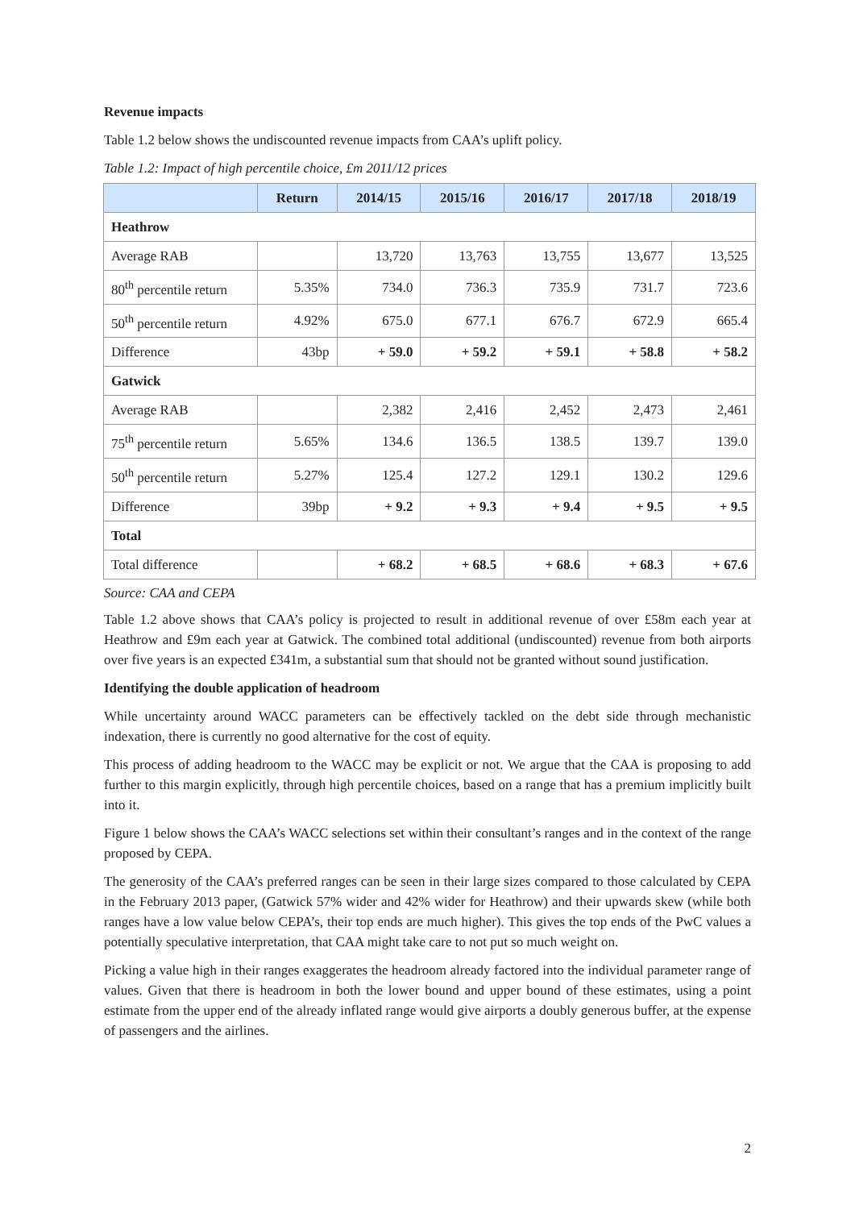Revenue impacts
Table 1.2 below shows the undiscounted revenue impacts from CAA’s uplift policy.
Table 1.2: Impact of high percentile choice, £m 2011/12 prices
| | Return | 2014/15 | 2015/16 | 2016/17 | 2017/18 | 2018/19 |
| --- | --- | --- | --- | --- | --- | --- |
| Heathrow | | | | | | |
| Average RAB | | 13,720 | 13,763 | 13,755 | 13,677 | 13,525 |
| 80<sup>th</sup> percentile return | 5.35% | 734.0 | 736.3 | 735.9 | 731.7 | 723.6 |
| 50<sup>th</sup> percentile return | 4.92% | 675.0 | 677.1 | 676.7 | 672.9 | 665.4 |
| Difference | 43bp | + 59.0 | + 59.2 | + 59.1 | + 58.8 | + 58.2 |
| Gatwick | | | | | | |
| Average RAB | | 2,382 | 2,416 | 2,452 | 2,473 | 2,461 |
| 75<sup>th</sup> percentile return | 5.65% | 134.6 | 136.5 | 138.5 | 139.7 | 139.0 |
| 50<sup>th</sup> percentile return | 5.27% | 125.4 | 127.2 | 129.1 | 130.2 | 129.6 |
| Difference | 39bp | + 9.2 | + 9.3 | + 9.4 | + 9.5 | + 9.5 |
| Total | | | | | | |
| Total difference | | + 68.2 | + 68.5 | + 68.6 | + 68.3 | + 67.6 |
Source: CAA and CEPA
Table 1.2 above shows that CAA’s policy is projected to result in additional revenue of over £58m each year at Heathrow and £9m each year at Gatwick. The combined total additional (undiscounted) revenue from both airports over five years is an expected £341m, a substantial sum that should not be granted without sound justification.
Identifying the double application of headroom
While uncertainty around WACC parameters can be effectively tackled on the debt side through mechanistic indexation, there is currently no good alternative for the cost of equity.
This process of adding headroom to the WACC may be explicit or not. We argue that the CAA is proposing to add further to this margin explicitly, through high percentile choices, based on a range that has a premium implicitly built into it.
Figure 1 below shows the CAA’s WACC selections set within their consultant’s ranges and in the context of the range proposed by CEPA.
The generosity of the CAA’s preferred ranges can be seen in their large sizes compared to those calculated by CEPA in the February 2013 paper, (Gatwick 57% wider and 42% wider for Heathrow) and their upwards skew (while both ranges have a low value below CEPA’s, their top ends are much higher). This gives the top ends of the PwC values a potentially speculative interpretation, that CAA might take care to not put so much weight on.
Picking a value high in their ranges exaggerates the headroom already factored into the individual parameter range of values. Given that there is headroom in both the lower bound and upper bound of these estimates, using a point estimate from the upper end of the already inflated range would give airports a doubly generous buffer, at the expense of passengers and the airlines.
2